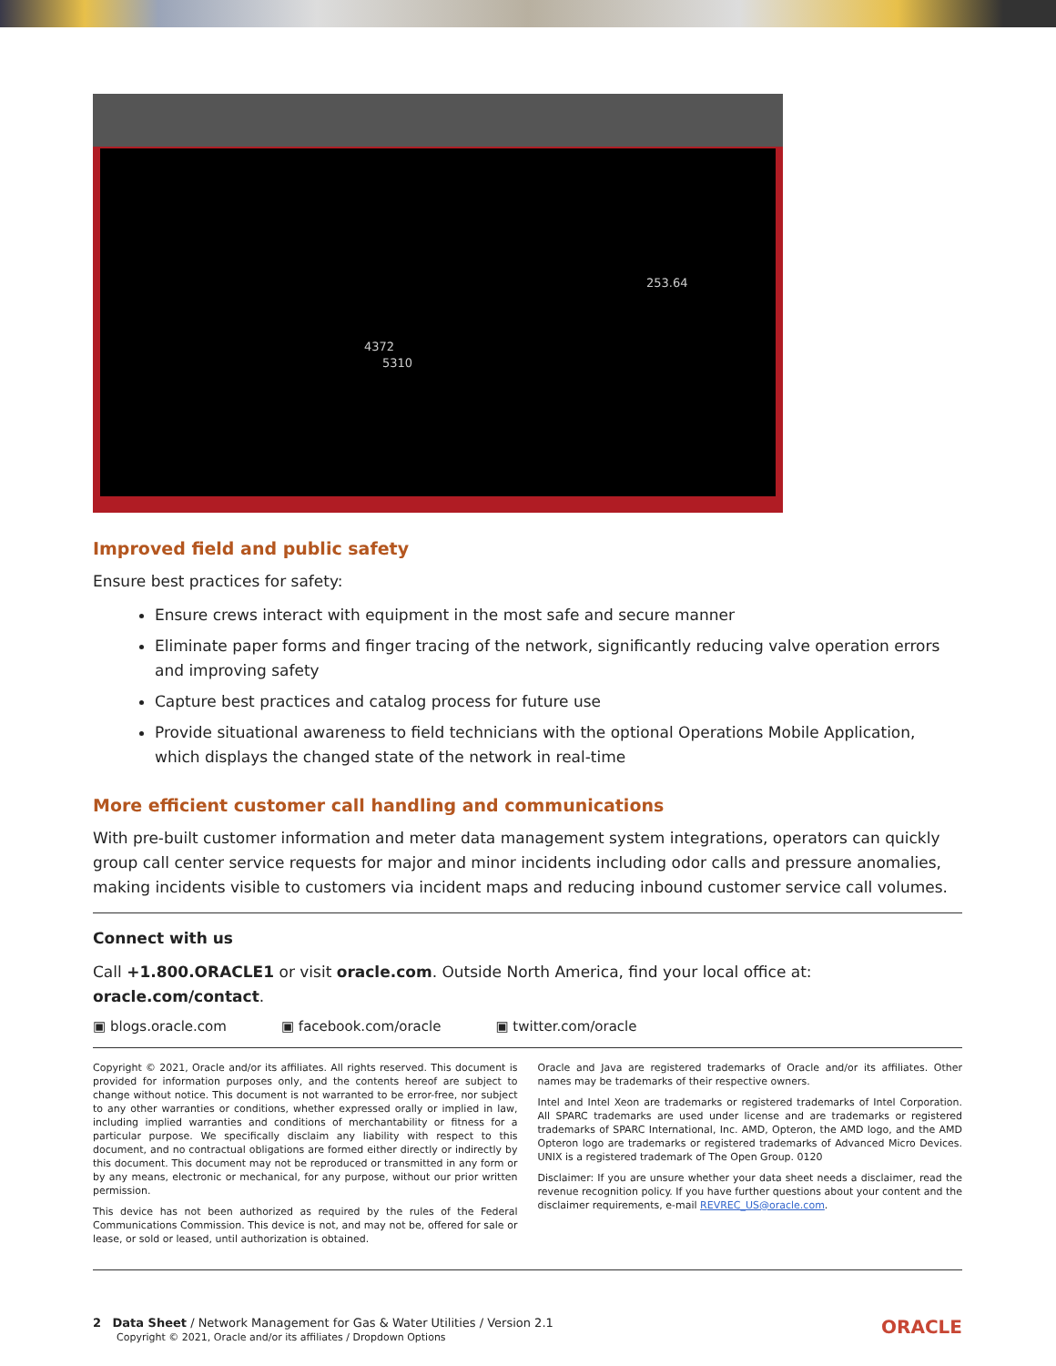4372
5310
253.64
Improved field and public safety
Ensure best practices for safety:
Ensure crews interact with equipment in the most safe and secure manner
Eliminate paper forms and finger tracing of the network, significantly reducing valve operation errors and improving safety
Capture best practices and catalog process for future use
Provide situational awareness to field technicians with the optional Operations Mobile Application, which displays the changed state of the network in real-time
More efficient customer call handling and communications
With pre-built customer information and meter data management system integrations, operators can quickly group call center service requests for major and minor incidents including odor calls and pressure anomalies, making incidents visible to customers via incident maps and reducing inbound customer service call volumes.
Connect with us
Call +1.800.ORACLE1 or visit oracle.com. Outside North America, find your local office at: oracle.com/contact.
▣ blogs.oracle.com ▣ facebook.com/oracle ▣ twitter.com/oracle
Copyright © 2021, Oracle and/or its affiliates. All rights reserved. This document is provided for information purposes only, and the contents hereof are subject to change without notice. This document is not warranted to be error-free, nor subject to any other warranties or conditions, whether expressed orally or implied in law, including implied warranties and conditions of merchantability or fitness for a particular purpose. We specifically disclaim any liability with respect to this document, and no contractual obligations are formed either directly or indirectly by this document. This document may not be reproduced or transmitted in any form or by any means, electronic or mechanical, for any purpose, without our prior written permission.
This device has not been authorized as required by the rules of the Federal Communications Commission. This device is not, and may not be, offered for sale or lease, or sold or leased, until authorization is obtained.
Oracle and Java are registered trademarks of Oracle and/or its affiliates. Other names may be trademarks of their respective owners.
Intel and Intel Xeon are trademarks or registered trademarks of Intel Corporation. All SPARC trademarks are used under license and are trademarks or registered trademarks of SPARC International, Inc. AMD, Opteron, the AMD logo, and the AMD Opteron logo are trademarks or registered trademarks of Advanced Micro Devices. UNIX is a registered trademark of The Open Group. 0120
Disclaimer: If you are unsure whether your data sheet needs a disclaimer, read the revenue recognition policy. If you have further questions about your content and the disclaimer requirements, e-mail REVREC_US@oracle.com.
2 Data Sheet / Network Management for Gas & Water Utilities / Version 2.1
Copyright © 2021, Oracle and/or its affiliates / Dropdown Options
ORACLE